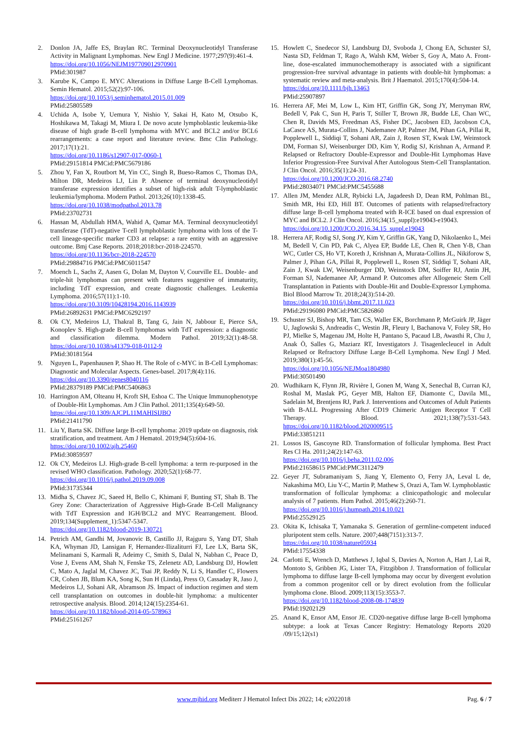2. Donlon JA, Jaffe ES, Braylan RC. Terminal Deoxynucleotidyl Transferase Activity in Malignant Lymphomas. New Engl J Medicine. 1977;297(9):461-4.
https://doi.org/10.1056/NEJM197709012970901
PMid:301987
3. Karube K, Campo E. MYC Alterations in Diffuse Large B-Cell Lymphomas. Semin Hematol. 2015;52(2):97-106.
https://doi.org/10.1053/j.seminhematol.2015.01.009
PMid:25805589
4. Uchida A, Isobe Y, Uemura Y, Nishio Y, Sakai H, Kato M, Otsubo K, Hoshikawa M, Takagi M, Miura I. De novo acute lymphoblastic leukemia-like disease of high grade B-cell lymphoma with MYC and BCL2 and/or BCL6 rearrangements: a case report and literature review. Bmc Clin Pathology. 2017;17(1):21.
https://doi.org/10.1186/s12907-017-0060-1
PMid:29151814 PMCid:PMC5679186
5. Zhou Y, Fan X, Routbort M, Yin CC, Singh R, Bueso-Ramos C, Thomas DA, Milton DR, Medeiros LJ, Lin P. Absence of terminal deoxynucleotidyl transferase expression identifies a subset of high-risk adult T-lymphoblastic leukemia/lymphoma. Modern Pathol. 2013;26(10):1338-45.
https://doi.org/10.1038/modpathol.2013.78
PMid:23702731
6. Hassan M, Abdullah HMA, Wahid A, Qamar MA. Terminal deoxynucleotidyl transferase (TdT)-negative T-cell lymphoblastic lymphoma with loss of the T-cell lineage-specific marker CD3 at relapse: a rare entity with an aggressive outcome. Bmj Case Reports. 2018;2018:bcr-2018-224570.
https://doi.org/10.1136/bcr-2018-224570
PMid:29884716 PMCid:PMC6011547
7. Moench L, Sachs Z, Aasen G, Dolan M, Dayton V, Courville EL. Double- and triple-hit lymphomas can present with features suggestive of immaturity, including TdT expression, and create diagnostic challenges. Leukemia Lymphoma. 2016;57(11):1-10.
https://doi.org/10.3109/10428194.2016.1143939
PMid:26892631 PMCid:PMC6292197
8. Ok CY, Medeiros LJ, Thakral B, Tang G, Jain N, Jabbour E, Pierce SA, Konoplev S. High-grade B-cell lymphomas with TdT expression: a diagnostic and classification dilemma. Modern Pathol. 2019;32(1):48-58. https://doi.org/10.1038/s41379-018-0112-9
PMid:30181564
9. Nguyen L, Papenhausen P, Shao H. The Role of c-MYC in B-Cell Lymphomas: Diagnostic and Molecular Aspects. Genes-basel. 2017;8(4):116.
https://doi.org/10.3390/genes8040116
PMid:28379189 PMCid:PMC5406863
10. Harrington AM, Olteanu H, Kroft SH, Eshoa C. The Unique Immunophenotype of Double-Hit Lymphomas. Am J Clin Pathol. 2011;135(4):649-50.
https://doi.org/10.1309/AJCPL11MAHISIJBQ
PMid:21411790
11. Liu Y, Barta SK. Diffuse large B-cell lymphoma: 2019 update on diagnosis, risk stratification, and treatment. Am J Hematol. 2019;94(5):604-16.
https://doi.org/10.1002/ajh.25460
PMid:30859597
12. Ok CY, Medeiros LJ. High-grade B-cell lymphoma: a term re-purposed in the revised WHO classification. Pathology. 2020;52(1):68-77.
https://doi.org/10.1016/j.pathol.2019.09.008
PMid:31735344
13. Midha S, Chavez JC, Saeed H, Bello C, Khimani F, Bunting ST, Shah B. The Grey Zone: Characterization of Aggressive High-Grade B-Cell Malignancy with TdT Expression and IGH/BCL2 and MYC Rearrangement. Blood. 2019;134(Supplement_1):5347-5347.
https://doi.org/10.1182/blood-2019-130721
14. Petrich AM, Gandhi M, Jovanovic B, Castillo JJ, Rajguru S, Yang DT, Shah KA, Whyman JD, Lansigan F, Hernandez-Ilizaliturri FJ, Lee LX, Barta SK, Melinamani S, Karmali R, Adeimy C, Smith S, Dalal N, Nabhan C, Peace D, Vose J, Evens AM, Shah N, Fenske TS, Zelenetz AD, Landsburg DJ, Howlett C, Mato A, Jaglal M, Chavez JC, Tsai JP, Reddy N, Li S, Handler C, Flowers CR, Cohen JB, Blum KA, Song K, Sun H (Linda), Press O, Cassaday R, Jaso J, Medeiros LJ, Sohani AR, Abramson JS. Impact of induction regimen and stem cell transplantation on outcomes in double-hit lymphoma: a multicenter retrospective analysis. Blood. 2014;124(15):2354-61.
https://doi.org/10.1182/blood-2014-05-578963
PMid:25161267
15. Howlett C, Snedecor SJ, Landsburg DJ, Svoboda J, Chong EA, Schuster SJ, Nasta SD, Feldman T, Rago A, Walsh KM, Weber S, Goy A, Mato A. Front-line, dose-escalated immunochemotherapy is associated with a significant progression-free survival advantage in patients with double-hit lymphomas: a systematic review and meta-analysis. Brit J Haematol. 2015;170(4):504-14.
https://doi.org/10.1111/bjh.13463
PMid:25907897
16. Herrera AF, Mei M, Low L, Kim HT, Griffin GK, Song JY, Merryman RW, Bedell V, Pak C, Sun H, Paris T, Stiller T, Brown JR, Budde LE, Chan WC, Chen R, Davids MS, Freedman AS, Fisher DC, Jacobsen ED, Jacobson CA, LaCasce AS, Murata-Collins J, Nademanee AP, Palmer JM, Pihan GA, Pillai R, Popplewell L, Siddiqi T, Sohani AR, Zain J, Rosen ST, Kwak LW, Weinstock DM, Forman SJ, Weisenburger DD, Kim Y, Rodig SJ, Krishnan A, Armand P. Relapsed or Refractory Double-Expressor and Double-Hit Lymphomas Have Inferior Progression-Free Survival After Autologous Stem-Cell Transplantation. J Clin Oncol. 2016;35(1):24-31.
https://doi.org/10.1200/JCO.2016.68.2740
PMid:28034071 PMCid:PMC5455688
17. Allen JM, Mendez ALR, Rybicki LA, Jagadeesh D, Dean RM, Pohlman BL, Smith MR, Hsi ED, Hill BT. Outcomes of patients with relapsed/refractory diffuse large B-cell lymphoma treated with R-ICE based on dual expression of MYC and BCL2. J Clin Oncol. 2016;34(15_suppl):e19043-e19043.
https://doi.org/10.1200/JCO.2016.34.15_suppl.e19043
18. Herrera AF, Rodig SJ, Song JY, Kim Y, Griffin GK, Yang D, Nikolaenko L, Mei M, Bedell V, Cin PD, Pak C, Alyea EP, Budde LE, Chen R, Chen Y-B, Chan WC, Cutler CS, Ho VT, Koreth J, Krishnan A, Murata-Collins JL, Nikiforow S, Palmer J, Pihan GA, Pillai R, Popplewell L, Rosen ST, Siddiqi T, Sohani AR, Zain J, Kwak LW, Weisenburger DD, Weinstock DM, Soiffer RJ, Antin JH, Forman SJ, Nademanee AP, Armand P. Outcomes after Allogeneic Stem Cell Transplantation in Patients with Double-Hit and Double-Expressor Lymphoma. Biol Blood Marrow Tr. 2018;24(3):514-20.
https://doi.org/10.1016/j.bbmt.2017.11.023
PMid:29196080 PMCid:PMC5826860
19. Schuster SJ, Bishop MR, Tam CS, Waller EK, Borchmann P, McGuirk JP, Jäger U, Jaglowski S, Andreadis C, Westin JR, Fleury I, Bachanova V, Foley SR, Ho PJ, Mielke S, Magenau JM, Holte H, Pantano S, Pacaud LB, Awasthi R, Chu J, Anak Ö, Salles G, Maziarz RT, Investigators J. Tisagenlecleucel in Adult Relapsed or Refractory Diffuse Large B-Cell Lymphoma. New Engl J Med. 2019;380(1):45-56.
https://doi.org/10.1056/NEJMoa1804980
PMid:30501490
20. Wudhikarn K, Flynn JR, Rivière I, Gonen M, Wang X, Senechal B, Curran KJ, Roshal M, Maslak PG, Geyer MB, Halton EF, Diamonte C, Davila ML, Sadelain M, Brentjens RJ, Park J. Interventions and Outcomes of Adult Patients with B-ALL Progressing After CD19 Chimeric Antigen Receptor T Cell Therapy. Blood. 2021;138(7):531-543. https://doi.org/10.1182/blood.2020009515
PMid:33851211
21. Lossos IS, Gascoyne RD. Transformation of follicular lymphoma. Best Pract Res Cl Ha. 2011;24(2):147-63.
https://doi.org/10.1016/j.beha.2011.02.006
PMid:21658615 PMCid:PMC3112479
22. Geyer JT, Subramaniyam S, Jiang Y, Elemento O, Ferry JA, Leval L de, Nakashima MO, Liu Y-C, Martin P, Mathew S, Orazi A, Tam W. Lymphoblastic transformation of follicular lymphoma: a clinicopathologic and molecular analysis of 7 patients. Hum Pathol. 2015;46(2):260-71.
https://doi.org/10.1016/j.humpath.2014.10.021
PMid:25529125
23. Okita K, Ichisaka T, Yamanaka S. Generation of germline-competent induced pluripotent stem cells. Nature. 2007;448(7151):313-7.
https://doi.org/10.1038/nature05934
PMid:17554338
24. Carlotti E, Wrench D, Matthews J, Iqbal S, Davies A, Norton A, Hart J, Lai R, Montoto S, Gribben JG, Lister TA, Fitzgibbon J. Transformation of follicular lymphoma to diffuse large B-cell lymphoma may occur by divergent evolution from a common progenitor cell or by direct evolution from the follicular lymphoma clone. Blood. 2009;113(15):3553-7.
https://doi.org/10.1182/blood-2008-08-174839
PMid:19202129
25. Anand K, Ensor AM, Ensor JE. CD20-negative diffuse large B-cell lymphoma subtype: a look at Texas Cancer Registry: Hematology Reports 2020 /09/15;12(s1)
www.mjhid.org Mediterr J Hematol Infect Dis 2022; 14; e2022018 Pag. 6 / 7